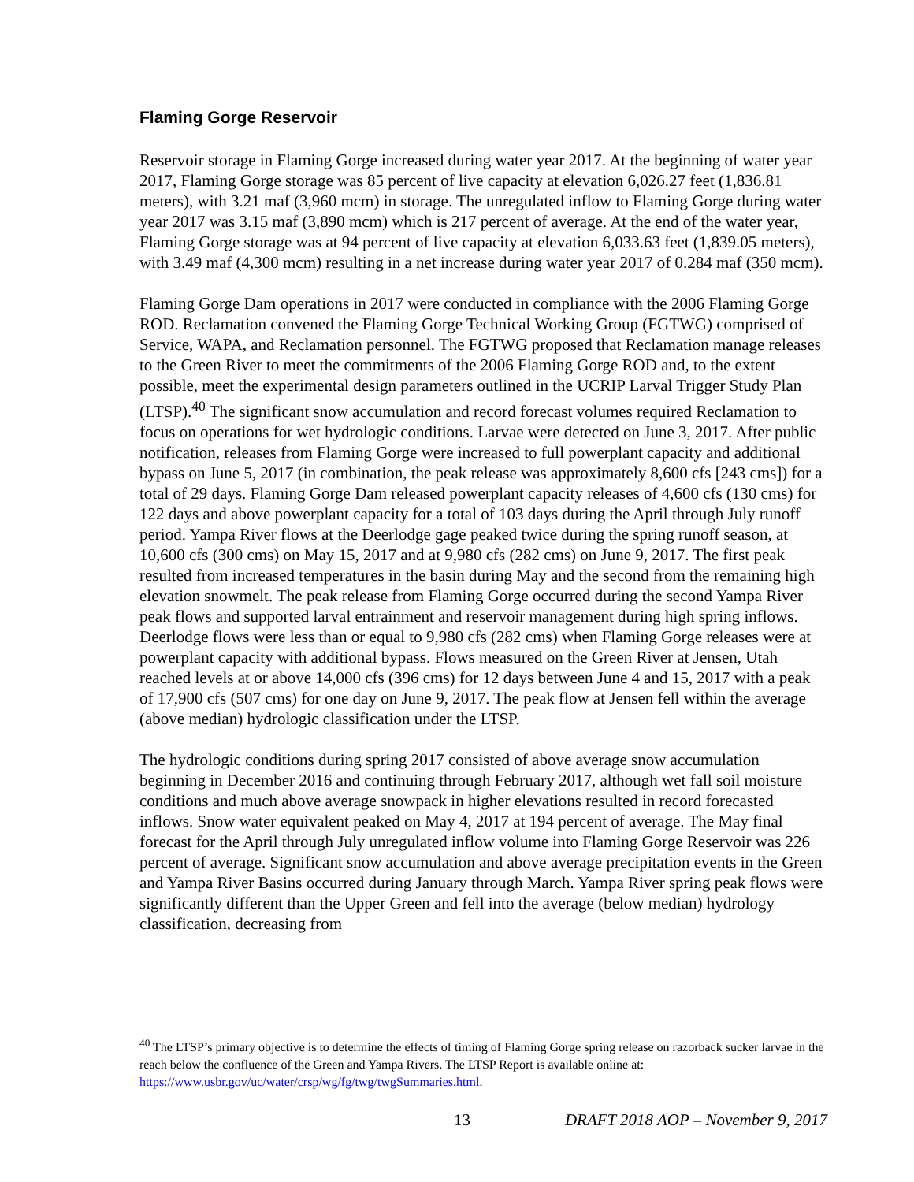Flaming Gorge Reservoir
Reservoir storage in Flaming Gorge increased during water year 2017. At the beginning of water year 2017, Flaming Gorge storage was 85 percent of live capacity at elevation 6,026.27 feet (1,836.81 meters), with 3.21 maf (3,960 mcm) in storage. The unregulated inflow to Flaming Gorge during water year 2017 was 3.15 maf (3,890 mcm) which is 217 percent of average. At the end of the water year, Flaming Gorge storage was at 94 percent of live capacity at elevation 6,033.63 feet (1,839.05 meters), with 3.49 maf (4,300 mcm) resulting in a net increase during water year 2017 of 0.284 maf (350 mcm).
Flaming Gorge Dam operations in 2017 were conducted in compliance with the 2006 Flaming Gorge ROD. Reclamation convened the Flaming Gorge Technical Working Group (FGTWG) comprised of Service, WAPA, and Reclamation personnel. The FGTWG proposed that Reclamation manage releases to the Green River to meet the commitments of the 2006 Flaming Gorge ROD and, to the extent possible, meet the experimental design parameters outlined in the UCRIP Larval Trigger Study Plan (LTSP).<sup>40</sup> The significant snow accumulation and record forecast volumes required Reclamation to focus on operations for wet hydrologic conditions. Larvae were detected on June 3, 2017. After public notification, releases from Flaming Gorge were increased to full powerplant capacity and additional bypass on June 5, 2017 (in combination, the peak release was approximately 8,600 cfs [243 cms]) for a total of 29 days. Flaming Gorge Dam released powerplant capacity releases of 4,600 cfs (130 cms) for 122 days and above powerplant capacity for a total of 103 days during the April through July runoff period. Yampa River flows at the Deerlodge gage peaked twice during the spring runoff season, at 10,600 cfs (300 cms) on May 15, 2017 and at 9,980 cfs (282 cms) on June 9, 2017. The first peak resulted from increased temperatures in the basin during May and the second from the remaining high elevation snowmelt. The peak release from Flaming Gorge occurred during the second Yampa River peak flows and supported larval entrainment and reservoir management during high spring inflows. Deerlodge flows were less than or equal to 9,980 cfs (282 cms) when Flaming Gorge releases were at powerplant capacity with additional bypass. Flows measured on the Green River at Jensen, Utah reached levels at or above 14,000 cfs (396 cms) for 12 days between June 4 and 15, 2017 with a peak of 17,900 cfs (507 cms) for one day on June 9, 2017. The peak flow at Jensen fell within the average (above median) hydrologic classification under the LTSP.
The hydrologic conditions during spring 2017 consisted of above average snow accumulation beginning in December 2016 and continuing through February 2017, although wet fall soil moisture conditions and much above average snowpack in higher elevations resulted in record forecasted inflows. Snow water equivalent peaked on May 4, 2017 at 194 percent of average. The May final forecast for the April through July unregulated inflow volume into Flaming Gorge Reservoir was 226 percent of average. Significant snow accumulation and above average precipitation events in the Green and Yampa River Basins occurred during January through March. Yampa River spring peak flows were significantly different than the Upper Green and fell into the average (below median) hydrology classification, decreasing from
<sup>40</sup> The LTSP’s primary objective is to determine the effects of timing of Flaming Gorge spring release on razorback sucker larvae in the reach below the confluence of the Green and Yampa Rivers. The LTSP Report is available online at: https://www.usbr.gov/uc/water/crsp/wg/fg/twg/twgSummaries.html.
13 DRAFT 2018 AOP – November 9, 2017